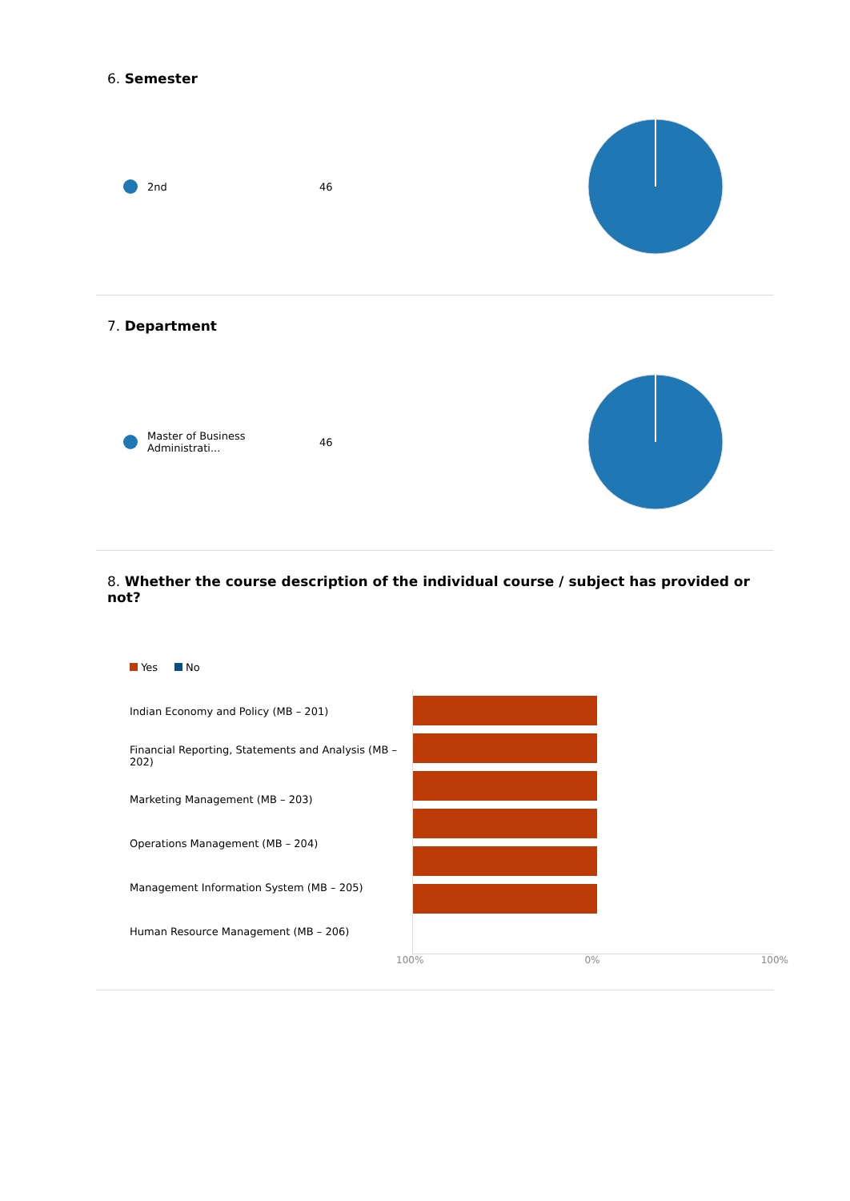6. Semester
2nd 46
7. Department
Master of Business Administrati... 46
8. Whether the course description of the individual course / subject has provided or not?
Yes No
Indian Economy and Policy (MB – 201)
Financial Reporting, Statements and Analysis (MB – 202)
Marketing Management (MB – 203)
Operations Management (MB – 204)
Management Information System (MB – 205)
Human Resource Management (MB – 206)
100% 0% 100%